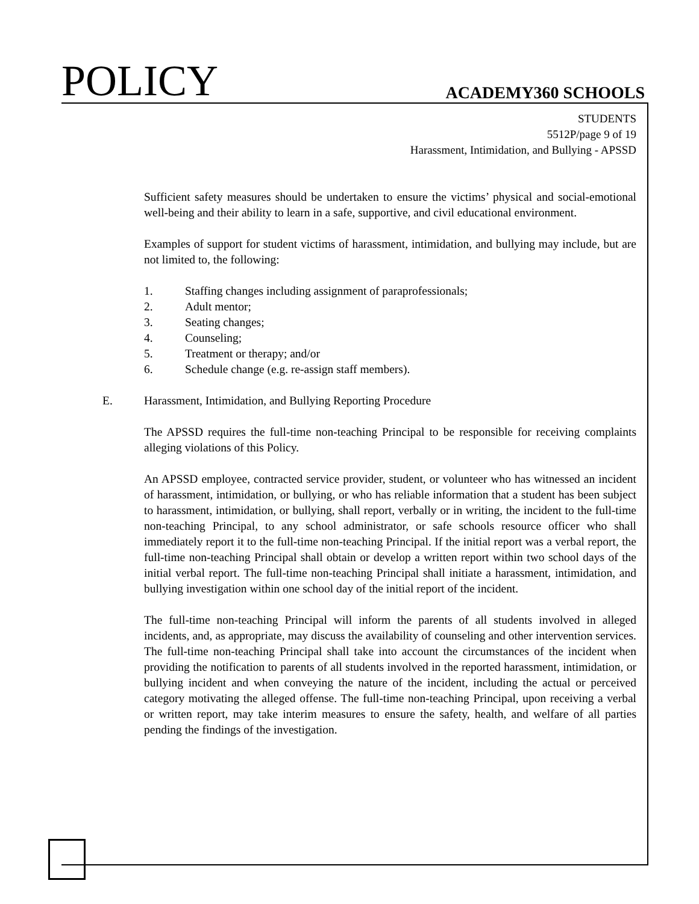POLICY ACADEMY360 SCHOOLS
STUDENTS
5512P/page 9 of 19
Harassment, Intimidation, and Bullying - APSSD
Sufficient safety measures should be undertaken to ensure the victims’ physical and social-emotional well-being and their ability to learn in a safe, supportive, and civil educational environment.
Examples of support for student victims of harassment, intimidation, and bullying may include, but are not limited to, the following:
1. Staffing changes including assignment of paraprofessionals;
2. Adult mentor;
3. Seating changes;
4. Counseling;
5. Treatment or therapy; and/or
6. Schedule change (e.g. re-assign staff members).
E. Harassment, Intimidation, and Bullying Reporting Procedure
The APSSD requires the full-time non-teaching Principal to be responsible for receiving complaints alleging violations of this Policy.
An APSSD employee, contracted service provider, student, or volunteer who has witnessed an incident of harassment, intimidation, or bullying, or who has reliable information that a student has been subject to harassment, intimidation, or bullying, shall report, verbally or in writing, the incident to the full-time non-teaching Principal, to any school administrator, or safe schools resource officer who shall immediately report it to the full-time non-teaching Principal. If the initial report was a verbal report, the full-time non-teaching Principal shall obtain or develop a written report within two school days of the initial verbal report. The full-time non-teaching Principal shall initiate a harassment, intimidation, and bullying investigation within one school day of the initial report of the incident.
The full-time non-teaching Principal will inform the parents of all students involved in alleged incidents, and, as appropriate, may discuss the availability of counseling and other intervention services. The full-time non-teaching Principal shall take into account the circumstances of the incident when providing the notification to parents of all students involved in the reported harassment, intimidation, or bullying incident and when conveying the nature of the incident, including the actual or perceived category motivating the alleged offense. The full-time non-teaching Principal, upon receiving a verbal or written report, may take interim measures to ensure the safety, health, and welfare of all parties pending the findings of the investigation.